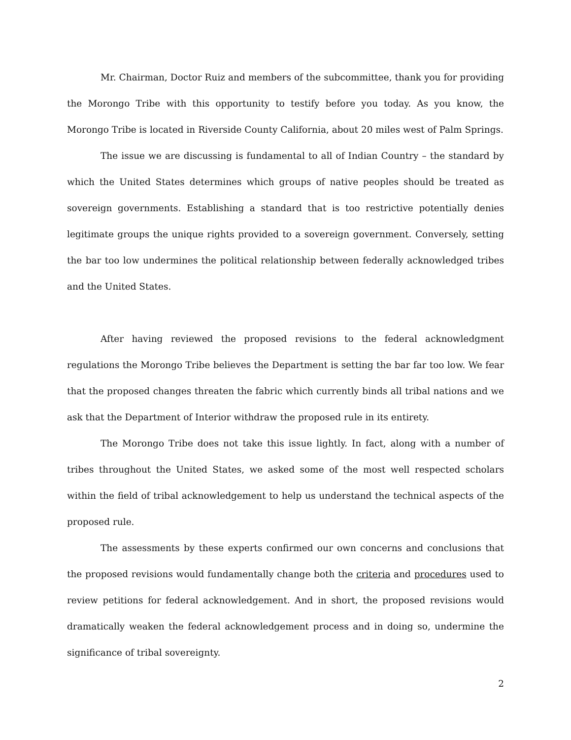Mr. Chairman, Doctor Ruiz and members of the subcommittee, thank you for providing the Morongo Tribe with this opportunity to testify before you today. As you know, the Morongo Tribe is located in Riverside County California, about 20 miles west of Palm Springs.
The issue we are discussing is fundamental to all of Indian Country – the standard by which the United States determines which groups of native peoples should be treated as sovereign governments. Establishing a standard that is too restrictive potentially denies legitimate groups the unique rights provided to a sovereign government. Conversely, setting the bar too low undermines the political relationship between federally acknowledged tribes and the United States.
After having reviewed the proposed revisions to the federal acknowledgment regulations the Morongo Tribe believes the Department is setting the bar far too low. We fear that the proposed changes threaten the fabric which currently binds all tribal nations and we ask that the Department of Interior withdraw the proposed rule in its entirety.
The Morongo Tribe does not take this issue lightly. In fact, along with a number of tribes throughout the United States, we asked some of the most well respected scholars within the field of tribal acknowledgement to help us understand the technical aspects of the proposed rule.
The assessments by these experts confirmed our own concerns and conclusions that the proposed revisions would fundamentally change both the criteria and procedures used to review petitions for federal acknowledgement. And in short, the proposed revisions would dramatically weaken the federal acknowledgement process and in doing so, undermine the significance of tribal sovereignty.
2